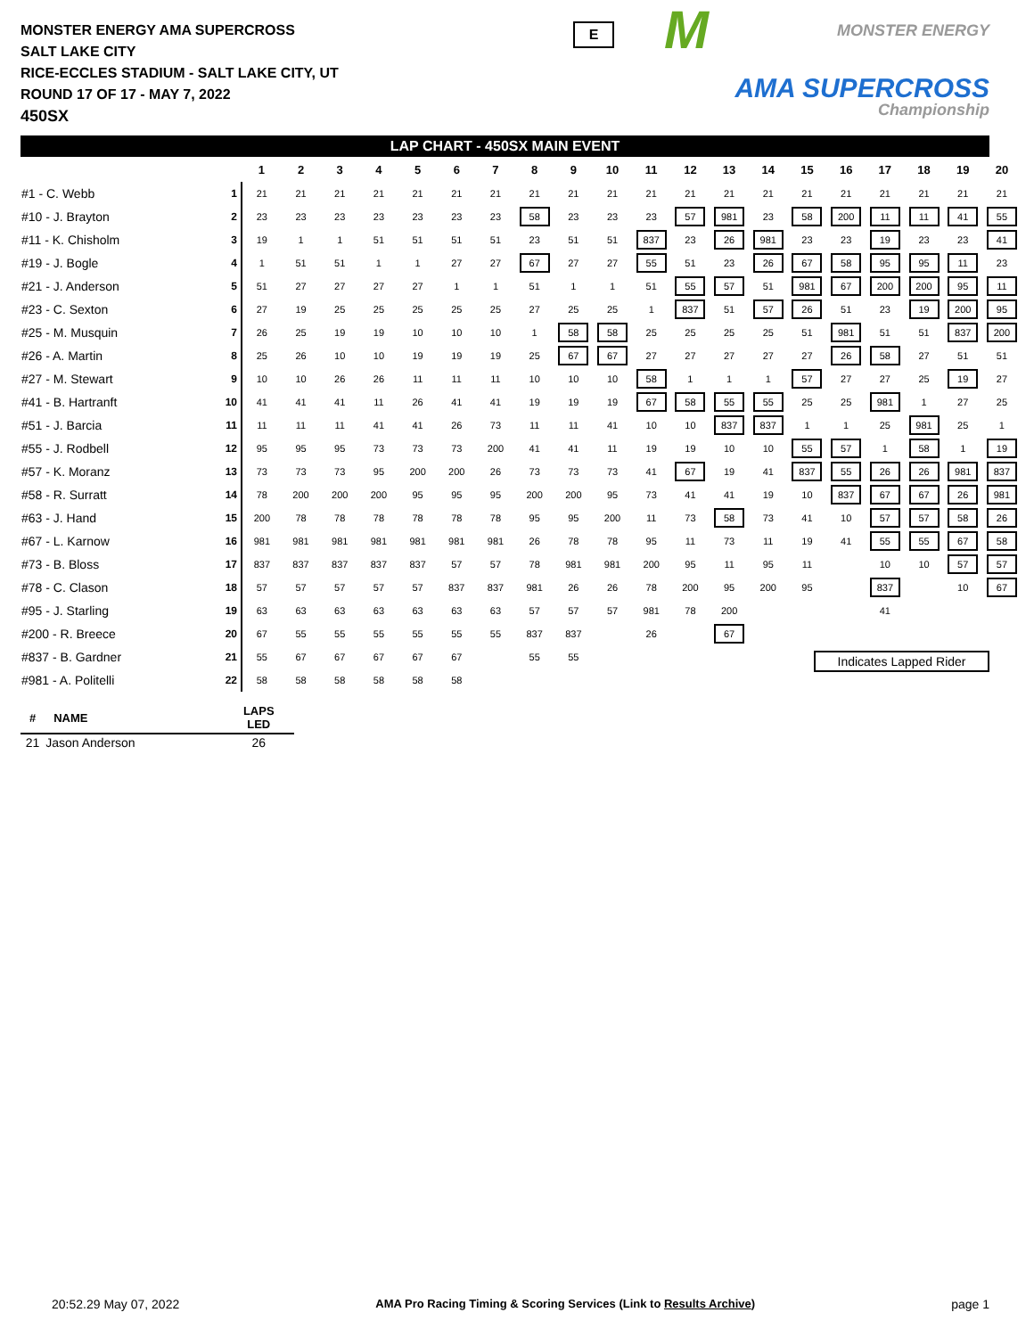MONSTER ENERGY AMA SUPERCROSS
SALT LAKE CITY
RICE-ECCLES STADIUM - SALT LAKE CITY, UT
ROUND 17 OF 17 - MAY 7, 2022
450SX
E
M MONSTER ENERGY
AMA SUPERCROSS
Championship
LAP CHART - 450SX MAIN EVENT
| | | 1 | 2 | 3 | 4 | 5 | 6 | 7 | 8 | 9 | 10 | 11 | 12 | 13 | 14 | 15 | 16 | 17 | 18 | 19 | 20 |
| --- | --- | --- | --- | --- | --- | --- | --- | --- | --- | --- | --- | --- | --- | --- | --- | --- | --- | --- | --- | --- | --- |
| #1 - C. Webb | 1 | 21 | 21 | 21 | 21 | 21 | 21 | 21 | 21 | 21 | 21 | 21 | 21 | 21 | 21 | 21 | 21 | 21 | 21 | 21 | 21 |
| #10 - J. Brayton | 2 | 23 | 23 | 23 | 23 | 23 | 23 | 23 | 58 | 23 | 23 | 23 | 57 | 981 | 23 | 58 | 200 | 11 | 11 | 41 | 55 |
| #11 - K. Chisholm | 3 | 19 | 1 | 1 | 51 | 51 | 51 | 51 | 23 | 51 | 51 | 837 | 23 | 26 | 981 | 23 | 23 | 19 | 23 | 23 | 41 |
| #19 - J. Bogle | 4 | 1 | 51 | 51 | 1 | 1 | 27 | 27 | 67 | 27 | 27 | 55 | 51 | 23 | 26 | 67 | 58 | 95 | 95 | 11 | 23 |
| #21 - J. Anderson | 5 | 51 | 27 | 27 | 27 | 27 | 1 | 1 | 51 | 1 | 1 | 51 | 55 | 57 | 51 | 981 | 67 | 200 | 200 | 95 | 11 |
| #23 - C. Sexton | 6 | 27 | 19 | 25 | 25 | 25 | 25 | 25 | 27 | 25 | 25 | 1 | 837 | 51 | 57 | 26 | 51 | 23 | 19 | 200 | 95 |
| #25 - M. Musquin | 7 | 26 | 25 | 19 | 19 | 10 | 10 | 10 | 1 | 58 | 58 | 25 | 25 | 25 | 25 | 51 | 981 | 51 | 51 | 837 | 200 |
| #26 - A. Martin | 8 | 25 | 26 | 10 | 10 | 19 | 19 | 19 | 25 | 67 | 67 | 27 | 27 | 27 | 27 | 27 | 26 | 58 | 27 | 51 | 51 |
| #27 - M. Stewart | 9 | 10 | 10 | 26 | 26 | 11 | 11 | 11 | 10 | 10 | 10 | 58 | 1 | 1 | 1 | 57 | 27 | 27 | 25 | 19 | 27 |
| #41 - B. Hartranft | 10 | 41 | 41 | 41 | 11 | 26 | 41 | 41 | 19 | 19 | 19 | 67 | 58 | 55 | 55 | 25 | 25 | 981 | 1 | 27 | 25 |
| #51 - J. Barcia | 11 | 11 | 11 | 11 | 41 | 41 | 26 | 73 | 11 | 11 | 41 | 10 | 10 | 837 | 837 | 1 | 1 | 25 | 981 | 25 | 1 |
| #55 - J. Rodbell | 12 | 95 | 95 | 95 | 73 | 73 | 73 | 200 | 41 | 41 | 11 | 19 | 19 | 10 | 10 | 55 | 57 | 1 | 58 | 1 | 19 |
| #57 - K. Moranz | 13 | 73 | 73 | 73 | 95 | 200 | 200 | 26 | 73 | 73 | 73 | 41 | 67 | 19 | 41 | 837 | 55 | 26 | 26 | 981 | 837 |
| #58 - R. Surratt | 14 | 78 | 200 | 200 | 200 | 95 | 95 | 95 | 200 | 200 | 95 | 73 | 41 | 41 | 19 | 10 | 837 | 67 | 67 | 26 | 981 |
| #63 - J. Hand | 15 | 200 | 78 | 78 | 78 | 78 | 78 | 78 | 95 | 95 | 200 | 11 | 73 | 58 | 73 | 41 | 10 | 57 | 57 | 58 | 26 |
| #67 - L. Karnow | 16 | 981 | 981 | 981 | 981 | 981 | 981 | 981 | 26 | 78 | 78 | 95 | 11 | 73 | 11 | 19 | 41 | 55 | 55 | 67 | 58 |
| #73 - B. Bloss | 17 | 837 | 837 | 837 | 837 | 837 | 57 | 57 | 78 | 981 | 981 | 200 | 95 | 11 | 95 | 11 | | 10 | 10 | 57 | 57 |
| #78 - C. Clason | 18 | 57 | 57 | 57 | 57 | 57 | 837 | 837 | 981 | 26 | 26 | 78 | 200 | 95 | 200 | 95 | | 837 | | 10 | 67 |
| #95 - J. Starling | 19 | 63 | 63 | 63 | 63 | 63 | 63 | 63 | 57 | 57 | 57 | 981 | 78 | 200 | | | | 41 | | | |
| #200 - R. Breece | 20 | 67 | 55 | 55 | 55 | 55 | 55 | 55 | 837 | 837 | | 26 | | 67 | | | | | | | |
| #837 - B. Gardner | 21 | 55 | 67 | 67 | 67 | 67 | 67 | | 55 | 55 | | | | | | | | | | | |
| #981 - A. Politelli | 22 | 58 | 58 | 58 | 58 | 58 | 58 | | | | | | | | | | | | | | |
| # | NAME | LAPS LED |
| --- | --- | --- |
| 21 | Jason Anderson | 26 |
Indicates Lapped Rider
20:52.29 May 07, 2022 AMA Pro Racing Timing & Scoring Services (Link to Results Archive) page 1